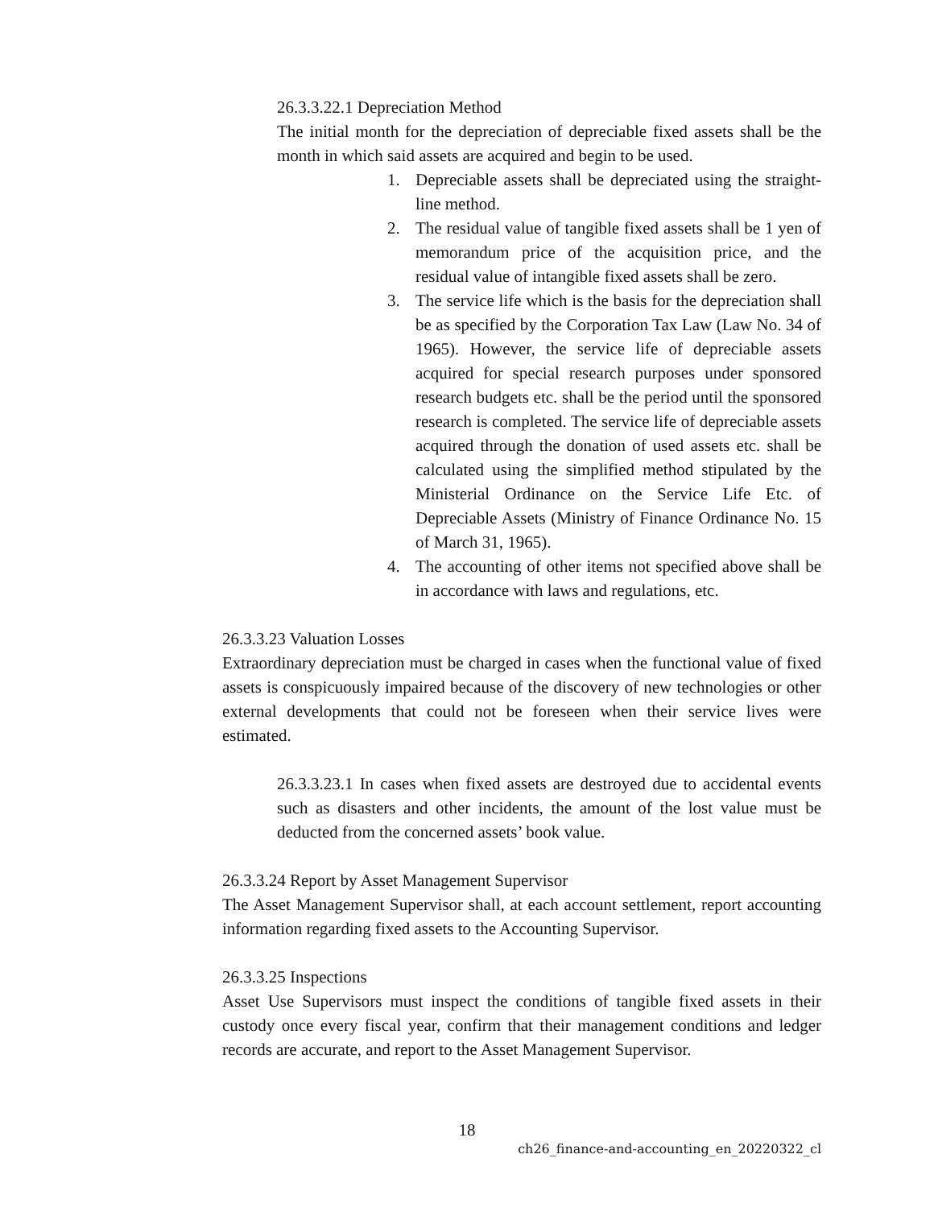26.3.3.22.1 Depreciation Method
The initial month for the depreciation of depreciable fixed assets shall be the month in which said assets are acquired and begin to be used.
1. Depreciable assets shall be depreciated using the straight-line method.
2. The residual value of tangible fixed assets shall be 1 yen of memorandum price of the acquisition price, and the residual value of intangible fixed assets shall be zero.
3. The service life which is the basis for the depreciation shall be as specified by the Corporation Tax Law (Law No. 34 of 1965). However, the service life of depreciable assets acquired for special research purposes under sponsored research budgets etc. shall be the period until the sponsored research is completed. The service life of depreciable assets acquired through the donation of used assets etc. shall be calculated using the simplified method stipulated by the Ministerial Ordinance on the Service Life Etc. of Depreciable Assets (Ministry of Finance Ordinance No. 15 of March 31, 1965).
4. The accounting of other items not specified above shall be in accordance with laws and regulations, etc.
26.3.3.23 Valuation Losses
Extraordinary depreciation must be charged in cases when the functional value of fixed assets is conspicuously impaired because of the discovery of new technologies or other external developments that could not be foreseen when their service lives were estimated.
26.3.3.23.1 In cases when fixed assets are destroyed due to accidental events such as disasters and other incidents, the amount of the lost value must be deducted from the concerned assets’ book value.
26.3.3.24 Report by Asset Management Supervisor
The Asset Management Supervisor shall, at each account settlement, report accounting information regarding fixed assets to the Accounting Supervisor.
26.3.3.25 Inspections
Asset Use Supervisors must inspect the conditions of tangible fixed assets in their custody once every fiscal year, confirm that their management conditions and ledger records are accurate, and report to the Asset Management Supervisor.
18
ch26_finance-and-accounting_en_20220322_cl